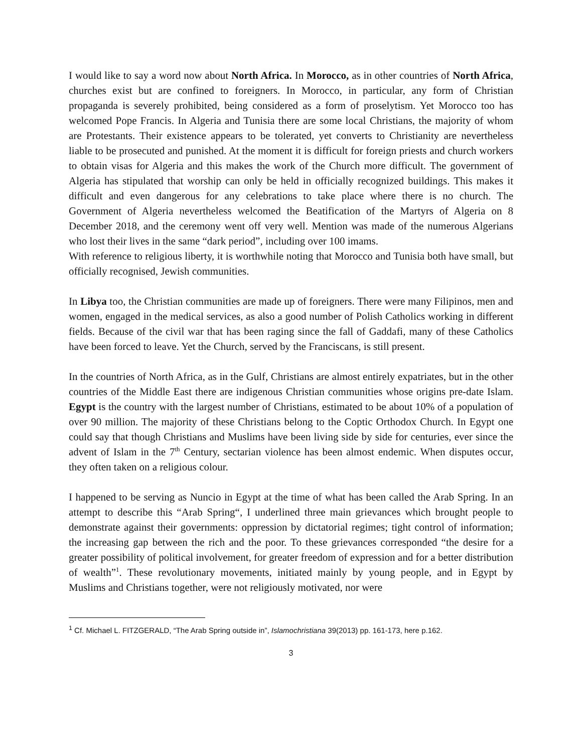I would like to say a word now about North Africa. In Morocco, as in other countries of North Africa, churches exist but are confined to foreigners. In Morocco, in particular, any form of Christian propaganda is severely prohibited, being considered as a form of proselytism. Yet Morocco too has welcomed Pope Francis. In Algeria and Tunisia there are some local Christians, the majority of whom are Protestants. Their existence appears to be tolerated, yet converts to Christianity are nevertheless liable to be prosecuted and punished. At the moment it is difficult for foreign priests and church workers to obtain visas for Algeria and this makes the work of the Church more difficult. The government of Algeria has stipulated that worship can only be held in officially recognized buildings. This makes it difficult and even dangerous for any celebrations to take place where there is no church. The Government of Algeria nevertheless welcomed the Beatification of the Martyrs of Algeria on 8 December 2018, and the ceremony went off very well. Mention was made of the numerous Algerians who lost their lives in the same “dark period”, including over 100 imams.
With reference to religious liberty, it is worthwhile noting that Morocco and Tunisia both have small, but officially recognised, Jewish communities.
In Libya too, the Christian communities are made up of foreigners. There were many Filipinos, men and women, engaged in the medical services, as also a good number of Polish Catholics working in different fields. Because of the civil war that has been raging since the fall of Gaddafi, many of these Catholics have been forced to leave. Yet the Church, served by the Franciscans, is still present.
In the countries of North Africa, as in the Gulf, Christians are almost entirely expatriates, but in the other countries of the Middle East there are indigenous Christian communities whose origins pre-date Islam. Egypt is the country with the largest number of Christians, estimated to be about 10% of a population of over 90 million. The majority of these Christians belong to the Coptic Orthodox Church. In Egypt one could say that though Christians and Muslims have been living side by side for centuries, ever since the advent of Islam in the 7<sup>th</sup> Century, sectarian violence has been almost endemic. When disputes occur, they often taken on a religious colour.
I happened to be serving as Nuncio in Egypt at the time of what has been called the Arab Spring. In an attempt to describe this “Arab Spring“, I underlined three main grievances which brought people to demonstrate against their governments: oppression by dictatorial regimes; tight control of information; the increasing gap between the rich and the poor. To these grievances corresponded “the desire for a greater possibility of political involvement, for greater freedom of expression and for a better distribution of wealth”<sup>1</sup>. These revolutionary movements, initiated mainly by young people, and in Egypt by Muslims and Christians together, were not religiously motivated, nor were
<sup>1</sup> Cf. Michael L. FITZGERALD, “The Arab Spring outside in”, Islamochristiana 39(2013) pp. 161-173, here p.162.
3